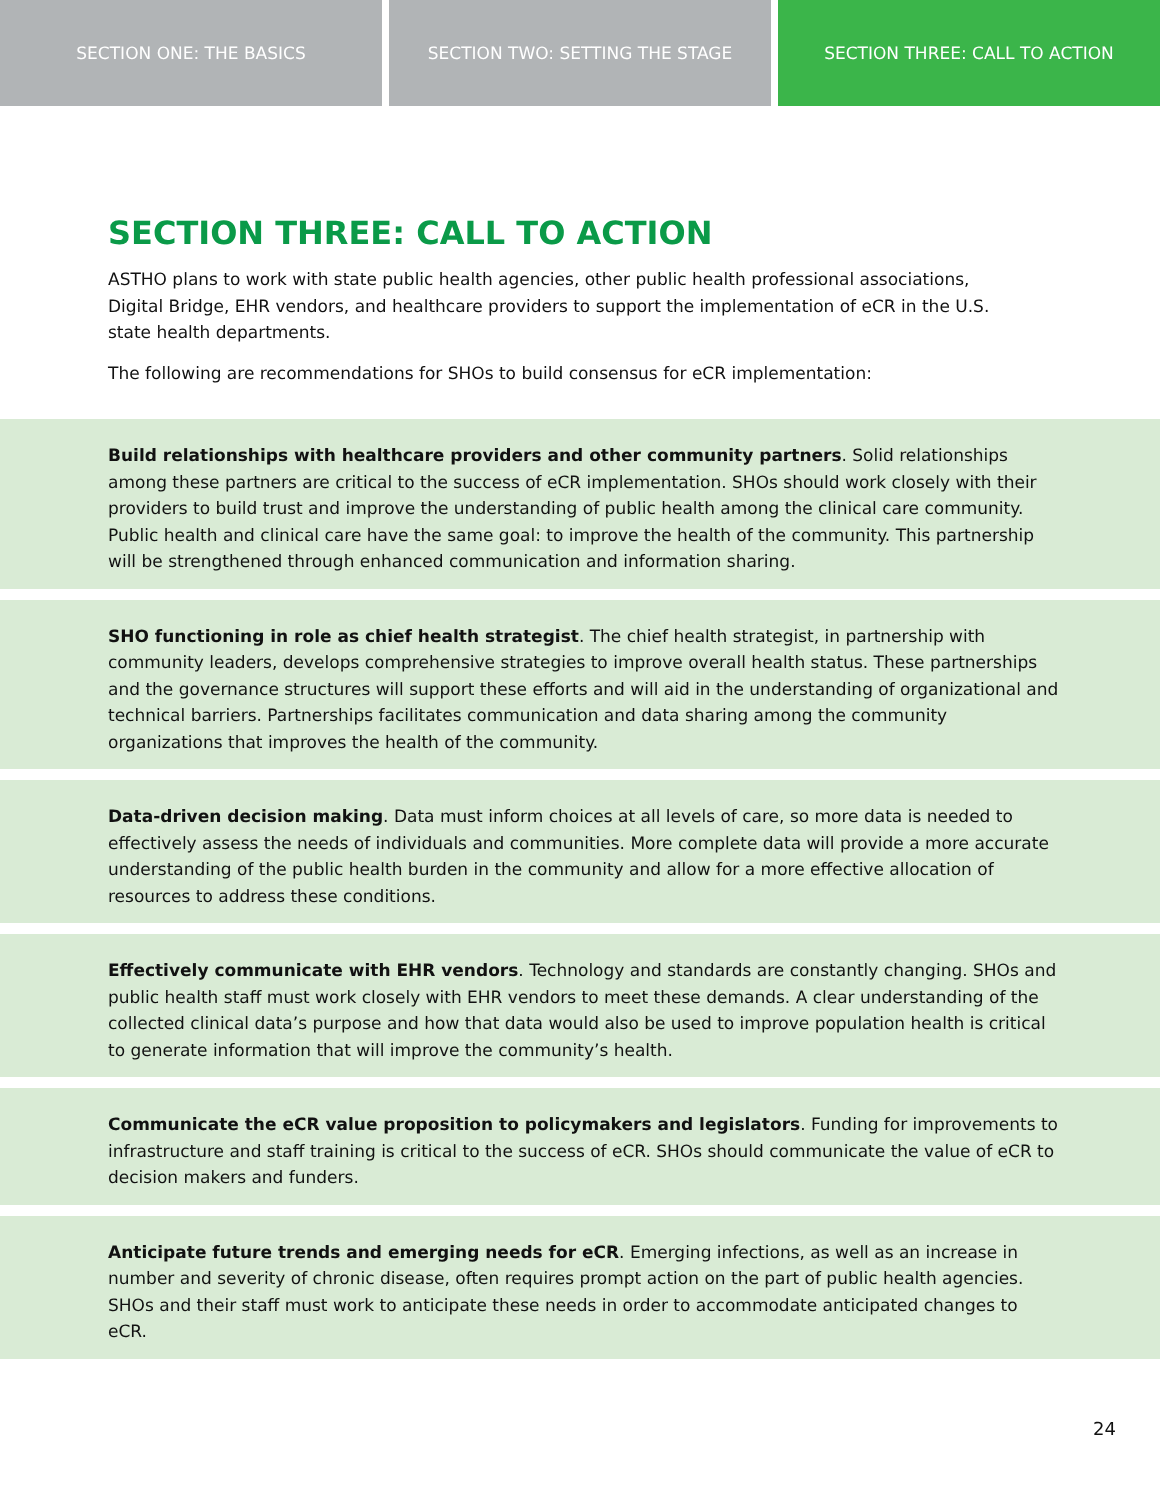SECTION ONE: THE BASICS SECTION TWO: SETTING THE STAGE SECTION THREE: CALL TO ACTION
SECTION THREE: CALL TO ACTION
ASTHO plans to work with state public health agencies, other public health professional associations, Digital Bridge, EHR vendors, and healthcare providers to support the implementation of eCR in the U.S. state health departments.
The following are recommendations for SHOs to build consensus for eCR implementation:
Build relationships with healthcare providers and other community partners. Solid relationships among these partners are critical to the success of eCR implementation. SHOs should work closely with their providers to build trust and improve the understanding of public health among the clinical care community. Public health and clinical care have the same goal: to improve the health of the community. This partnership will be strengthened through enhanced communication and information sharing.
SHO functioning in role as chief health strategist. The chief health strategist, in partnership with community leaders, develops comprehensive strategies to improve overall health status. These partnerships and the governance structures will support these efforts and will aid in the understanding of organizational and technical barriers. Partnerships facilitates communication and data sharing among the community organizations that improves the health of the community.
Data-driven decision making. Data must inform choices at all levels of care, so more data is needed to effectively assess the needs of individuals and communities. More complete data will provide a more accurate understanding of the public health burden in the community and allow for a more effective allocation of resources to address these conditions.
Effectively communicate with EHR vendors. Technology and standards are constantly changing. SHOs and public health staff must work closely with EHR vendors to meet these demands. A clear understanding of the collected clinical data’s purpose and how that data would also be used to improve population health is critical to generate information that will improve the community’s health.
Communicate the eCR value proposition to policymakers and legislators. Funding for improvements to infrastructure and staff training is critical to the success of eCR. SHOs should communicate the value of eCR to decision makers and funders.
Anticipate future trends and emerging needs for eCR. Emerging infections, as well as an increase in number and severity of chronic disease, often requires prompt action on the part of public health agencies. SHOs and their staff must work to anticipate these needs in order to accommodate anticipated changes to eCR.
24